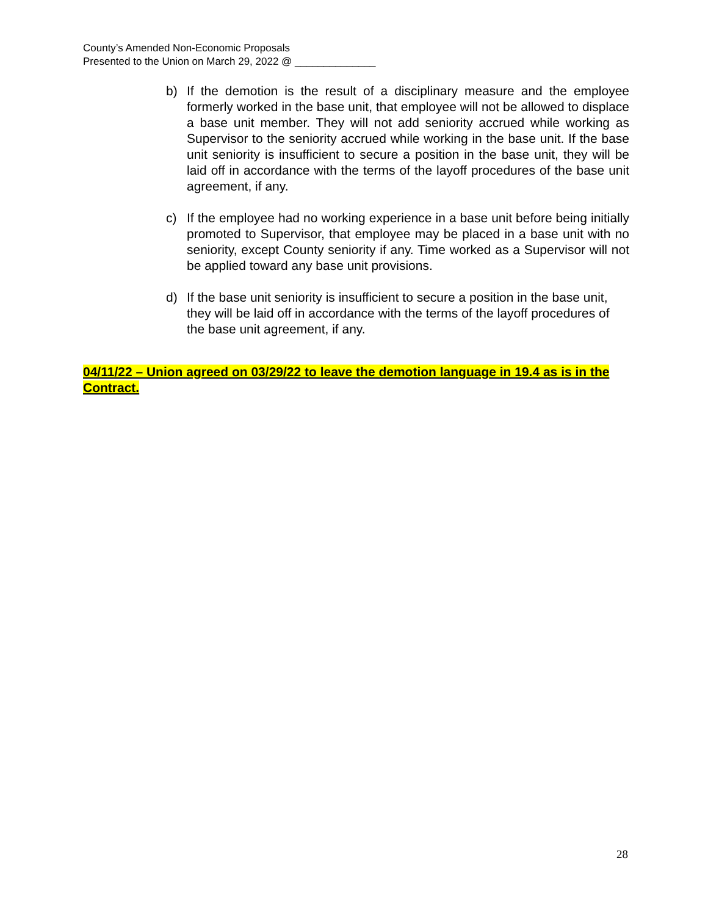County’s Amended Non-Economic Proposals
Presented to the Union on March 29, 2022 @ ______________
b) If the demotion is the result of a disciplinary measure and the employee formerly worked in the base unit, that employee will not be allowed to displace a base unit member. They will not add seniority accrued while working as Supervisor to the seniority accrued while working in the base unit. If the base unit seniority is insufficient to secure a position in the base unit, they will be laid off in accordance with the terms of the layoff procedures of the base unit agreement, if any.
c) If the employee had no working experience in a base unit before being initially promoted to Supervisor, that employee may be placed in a base unit with no seniority, except County seniority if any. Time worked as a Supervisor will not be applied toward any base unit provisions.
d) If the base unit seniority is insufficient to secure a position in the base unit, they will be laid off in accordance with the terms of the layoff procedures of the base unit agreement, if any.
04/11/22 – Union agreed on 03/29/22 to leave the demotion language in 19.4 as is in the Contract.
28